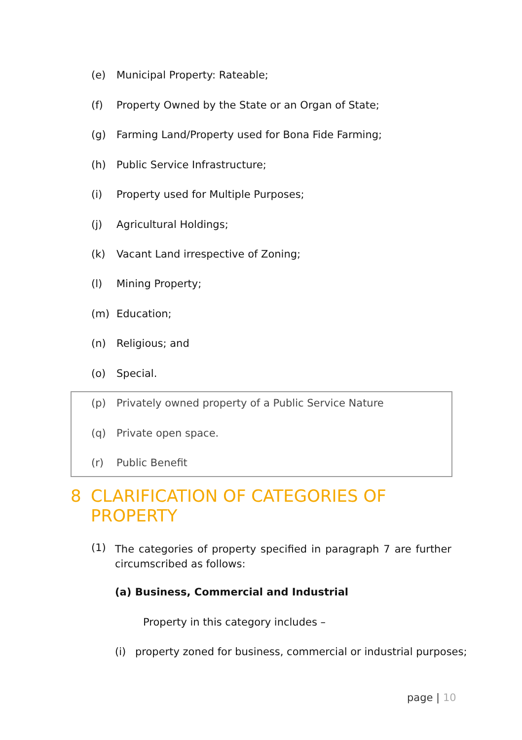(e) Municipal Property: Rateable;
(f) Property Owned by the State or an Organ of State;
(g) Farming Land/Property used for Bona Fide Farming;
(h) Public Service Infrastructure;
(i) Property used for Multiple Purposes;
(j) Agricultural Holdings;
(k) Vacant Land irrespective of Zoning;
(l) Mining Property;
(m) Education;
(n) Religious; and
(o) Special.
(p) Privately owned property of a Public Service Nature
(q) Private open space.
(r) Public Benefit
8 CLARIFICATION OF CATEGORIES OF
PROPERTY
(1) The categories of property specified in paragraph 7 are further circumscribed as follows:
(a) Business, Commercial and Industrial
Property in this category includes –
(i) property zoned for business, commercial or industrial purposes;
page | 10